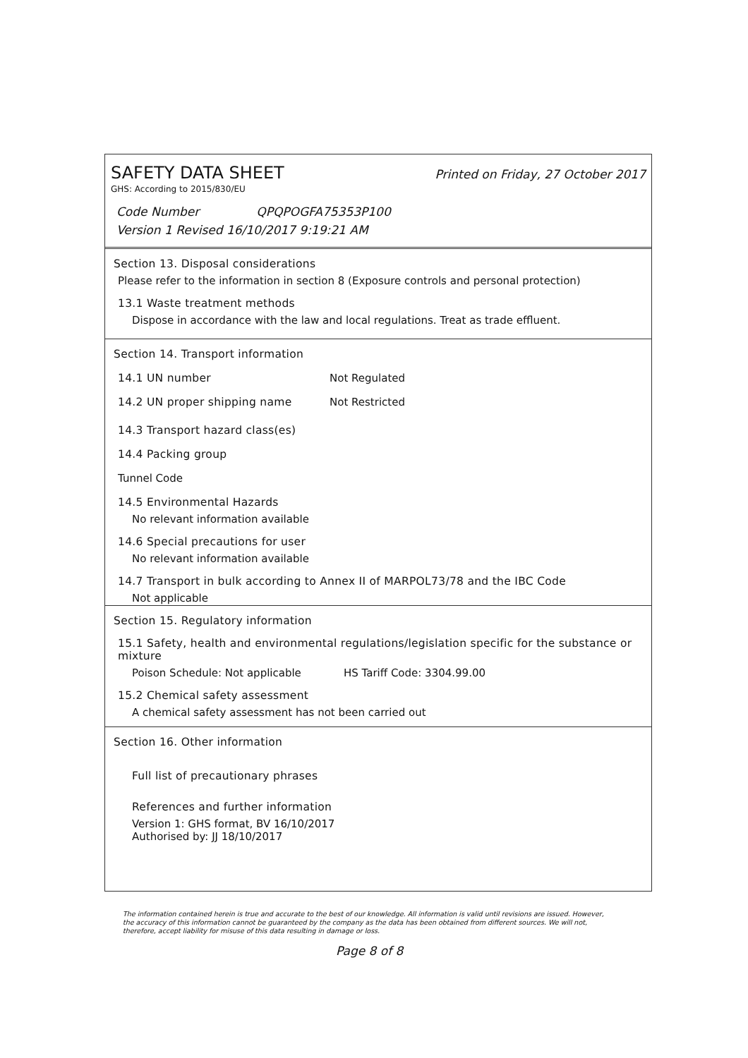SAFETY DATA SHEET Printed on Friday, 27 October 2017
GHS: According to 2015/830/EU
Code Number QPQPOGFA75353P100
Version 1 Revised 16/10/2017 9:19:21 AM
Section 13. Disposal considerations
Please refer to the information in section 8 (Exposure controls and personal protection)
13.1 Waste treatment methods
Dispose in accordance with the law and local regulations. Treat as trade effluent.
Section 14. Transport information
14.1 UN number Not Regulated
14.2 UN proper shipping name Not Restricted
14.3 Transport hazard class(es)
14.4 Packing group
Tunnel Code
14.5 Environmental Hazards
No relevant information available
14.6 Special precautions for user
No relevant information available
14.7 Transport in bulk according to Annex II of MARPOL73/78 and the IBC Code
Not applicable
Section 15. Regulatory information
15.1 Safety, health and environmental regulations/legislation specific for the substance or mixture
Poison Schedule: Not applicable HS Tariff Code: 3304.99.00
15.2 Chemical safety assessment
A chemical safety assessment has not been carried out
Section 16. Other information
Full list of precautionary phrases
References and further information
Version 1: GHS format, BV 16/10/2017
Authorised by: JJ 18/10/2017
The information contained herein is true and accurate to the best of our knowledge. All information is valid until revisions are issued. However, the accuracy of this information cannot be guaranteed by the company as the data has been obtained from different sources. We will not, therefore, accept liability for misuse of this data resulting in damage or loss.
Page 8 of 8